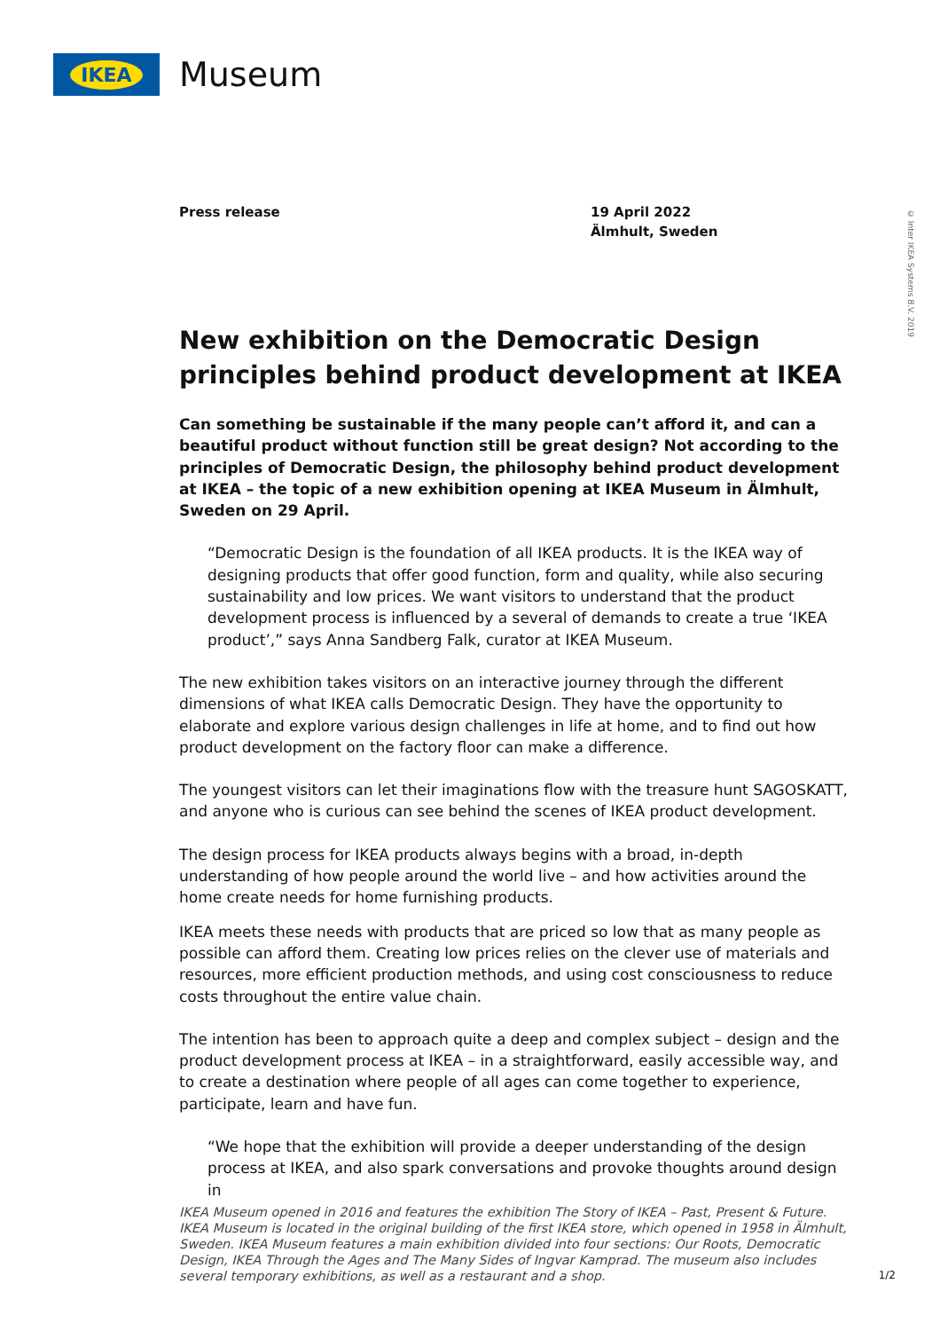IKEA
Museum
© Inter IKEA Systems B.V. 2019
Press release 19 April 2022
Älmhult, Sweden
New exhibition on the Democratic Design principles behind product development at IKEA
Can something be sustainable if the many people can’t afford it, and can a beautiful product without function still be great design? Not according to the principles of Democratic Design, the philosophy behind product development at IKEA – the topic of a new exhibition opening at IKEA Museum in Älmhult, Sweden on 29 April.
“Democratic Design is the foundation of all IKEA products. It is the IKEA way of designing products that offer good function, form and quality, while also securing sustainability and low prices. We want visitors to understand that the product development process is influenced by a several of demands to create a true ‘IKEA product’,” says Anna Sandberg Falk, curator at IKEA Museum.
The new exhibition takes visitors on an interactive journey through the different dimensions of what IKEA calls Democratic Design. They have the opportunity to elaborate and explore various design challenges in life at home, and to find out how product development on the factory floor can make a difference.
The youngest visitors can let their imaginations flow with the treasure hunt SAGOSKATT, and anyone who is curious can see behind the scenes of IKEA product development.
The design process for IKEA products always begins with a broad, in-depth understanding of how people around the world live – and how activities around the home create needs for home furnishing products.
IKEA meets these needs with products that are priced so low that as many people as possible can afford them. Creating low prices relies on the clever use of materials and resources, more efficient production methods, and using cost consciousness to reduce costs throughout the entire value chain.
The intention has been to approach quite a deep and complex subject – design and the product development process at IKEA – in a straightforward, easily accessible way, and to create a destination where people of all ages can come together to experience, participate, learn and have fun.
“We hope that the exhibition will provide a deeper understanding of the design process at IKEA, and also spark conversations and provoke thoughts around design in
IKEA Museum opened in 2016 and features the exhibition The Story of IKEA – Past, Present & Future. IKEA Museum is located in the original building of the first IKEA store, which opened in 1958 in Älmhult, Sweden. IKEA Museum features a main exhibition divided into four sections: Our Roots, Democratic Design, IKEA Through the Ages and The Many Sides of Ingvar Kamprad. The museum also includes several temporary exhibitions, as well as a restaurant and a shop.
1/2